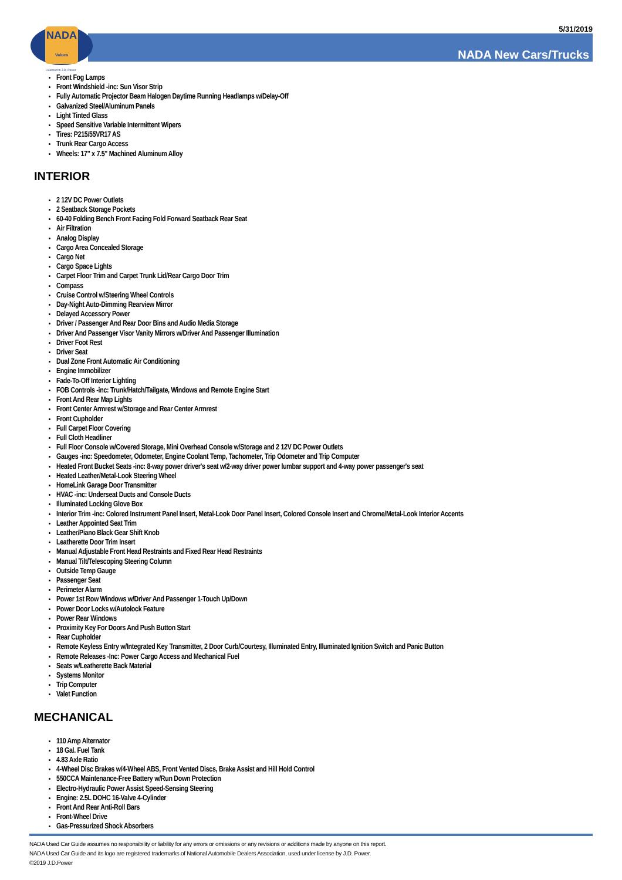NADA
Values
Licensed to J.D. Power
5/31/2019
NADA New Cars/Trucks
Front Fog Lamps
Front Windshield -inc: Sun Visor Strip
Fully Automatic Projector Beam Halogen Daytime Running Headlamps w/Delay-Off
Galvanized Steel/Aluminum Panels
Light Tinted Glass
Speed Sensitive Variable Intermittent Wipers
Tires: P215/55VR17 AS
Trunk Rear Cargo Access
Wheels: 17" x 7.5" Machined Aluminum Alloy
INTERIOR
2 12V DC Power Outlets
2 Seatback Storage Pockets
60-40 Folding Bench Front Facing Fold Forward Seatback Rear Seat
Air Filtration
Analog Display
Cargo Area Concealed Storage
Cargo Net
Cargo Space Lights
Carpet Floor Trim and Carpet Trunk Lid/Rear Cargo Door Trim
Compass
Cruise Control w/Steering Wheel Controls
Day-Night Auto-Dimming Rearview Mirror
Delayed Accessory Power
Driver / Passenger And Rear Door Bins and Audio Media Storage
Driver And Passenger Visor Vanity Mirrors w/Driver And Passenger Illumination
Driver Foot Rest
Driver Seat
Dual Zone Front Automatic Air Conditioning
Engine Immobilizer
Fade-To-Off Interior Lighting
FOB Controls -inc: Trunk/Hatch/Tailgate, Windows and Remote Engine Start
Front And Rear Map Lights
Front Center Armrest w/Storage and Rear Center Armrest
Front Cupholder
Full Carpet Floor Covering
Full Cloth Headliner
Full Floor Console w/Covered Storage, Mini Overhead Console w/Storage and 2 12V DC Power Outlets
Gauges -inc: Speedometer, Odometer, Engine Coolant Temp, Tachometer, Trip Odometer and Trip Computer
Heated Front Bucket Seats -inc: 8-way power driver's seat w/2-way driver power lumbar support and 4-way power passenger's seat
Heated Leather/Metal-Look Steering Wheel
HomeLink Garage Door Transmitter
HVAC -inc: Underseat Ducts and Console Ducts
Illuminated Locking Glove Box
Interior Trim -inc: Colored Instrument Panel Insert, Metal-Look Door Panel Insert, Colored Console Insert and Chrome/Metal-Look Interior Accents
Leather Appointed Seat Trim
Leather/Piano Black Gear Shift Knob
Leatherette Door Trim Insert
Manual Adjustable Front Head Restraints and Fixed Rear Head Restraints
Manual Tilt/Telescoping Steering Column
Outside Temp Gauge
Passenger Seat
Perimeter Alarm
Power 1st Row Windows w/Driver And Passenger 1-Touch Up/Down
Power Door Locks w/Autolock Feature
Power Rear Windows
Proximity Key For Doors And Push Button Start
Rear Cupholder
Remote Keyless Entry w/Integrated Key Transmitter, 2 Door Curb/Courtesy, Illuminated Entry, Illuminated Ignition Switch and Panic Button
Remote Releases -Inc: Power Cargo Access and Mechanical Fuel
Seats w/Leatherette Back Material
Systems Monitor
Trip Computer
Valet Function
MECHANICAL
110 Amp Alternator
18 Gal. Fuel Tank
4.83 Axle Ratio
4-Wheel Disc Brakes w/4-Wheel ABS, Front Vented Discs, Brake Assist and Hill Hold Control
550CCA Maintenance-Free Battery w/Run Down Protection
Electro-Hydraulic Power Assist Speed-Sensing Steering
Engine: 2.5L DOHC 16-Valve 4-Cylinder
Front And Rear Anti-Roll Bars
Front-Wheel Drive
Gas-Pressurized Shock Absorbers
NADA Used Car Guide assumes no responsibility or liability for any errors or omissions or any revisions or additions made by anyone on this report.
NADA Used Car Guide and its logo are registered trademarks of National Automobile Dealers Association, used under license by J.D. Power.
©2019 J.D.Power